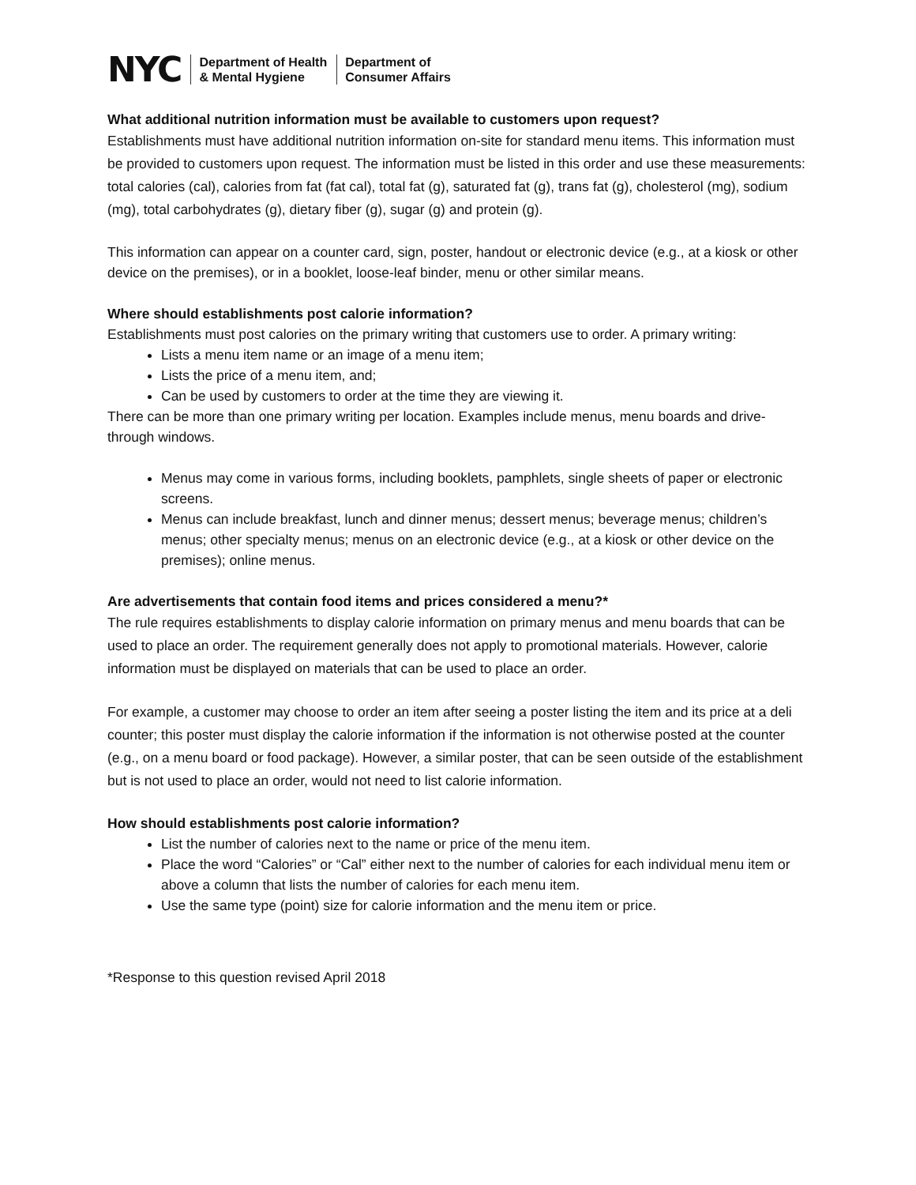NYC
Department of Health
& Mental Hygiene
Department of
Consumer Affairs
What additional nutrition information must be available to customers upon request?
Establishments must have additional nutrition information on-site for standard menu items. This information must be provided to customers upon request. The information must be listed in this order and use these measurements: total calories (cal), calories from fat (fat cal), total fat (g), saturated fat (g), trans fat (g), cholesterol (mg), sodium (mg), total carbohydrates (g), dietary fiber (g), sugar (g) and protein (g).
This information can appear on a counter card, sign, poster, handout or electronic device (e.g., at a kiosk or other device on the premises), or in a booklet, loose-leaf binder, menu or other similar means.
Where should establishments post calorie information?
Establishments must post calories on the primary writing that customers use to order. A primary writing:
Lists a menu item name or an image of a menu item;
Lists the price of a menu item, and;
Can be used by customers to order at the time they are viewing it.
There can be more than one primary writing per location. Examples include menus, menu boards and drive-through windows.
Menus may come in various forms, including booklets, pamphlets, single sheets of paper or electronic screens.
Menus can include breakfast, lunch and dinner menus; dessert menus; beverage menus; children’s menus; other specialty menus; menus on an electronic device (e.g., at a kiosk or other device on the premises); online menus.
Are advertisements that contain food items and prices considered a menu?*
The rule requires establishments to display calorie information on primary menus and menu boards that can be used to place an order. The requirement generally does not apply to promotional materials. However, calorie information must be displayed on materials that can be used to place an order.
For example, a customer may choose to order an item after seeing a poster listing the item and its price at a deli counter; this poster must display the calorie information if the information is not otherwise posted at the counter (e.g., on a menu board or food package). However, a similar poster, that can be seen outside of the establishment but is not used to place an order, would not need to list calorie information.
How should establishments post calorie information?
List the number of calories next to the name or price of the menu item.
Place the word “Calories” or “Cal” either next to the number of calories for each individual menu item or above a column that lists the number of calories for each menu item.
Use the same type (point) size for calorie information and the menu item or price.
*Response to this question revised April 2018